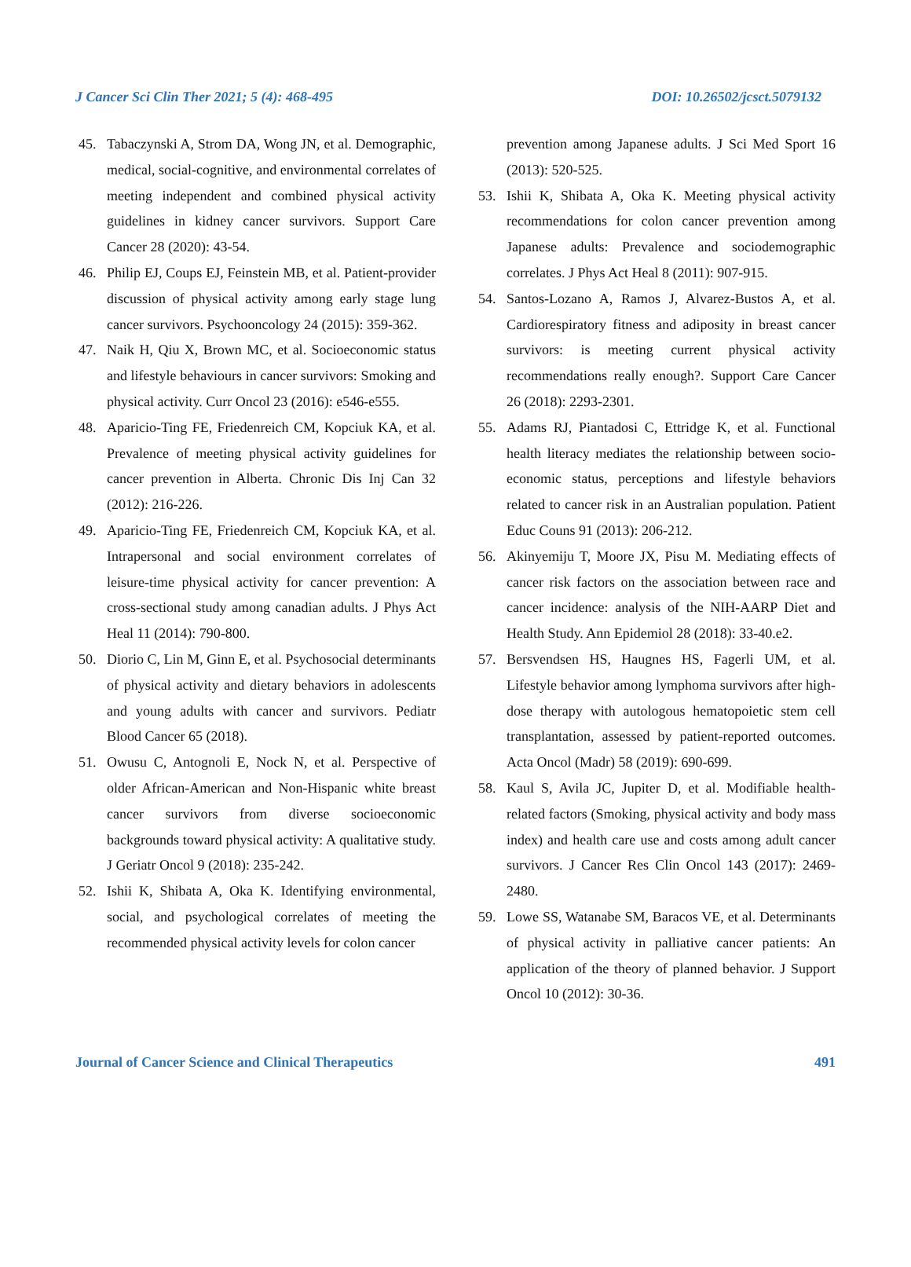J Cancer Sci Clin Ther 2021; 5 (4): 468-495 DOI: 10.26502/jcsct.5079132
45. Tabaczynski A, Strom DA, Wong JN, et al. Demographic, medical, social-cognitive, and envi­ronmental correlates of meeting independent and combined physical activity guidelines in kidney cancer survivors. Support Care Cancer 28 (2020): 43-54.
46. Philip EJ, Coups EJ, Feinstein MB, et al. Patient-provider discussion of physical activity among early stage lung cancer survivors. Psychooncology 24 (2015): 359-362.
47. Naik H, Qiu X, Brown MC, et al. Socioeconomic status and lifestyle behaviours in cancer survivors: Smoking and physical activity. Curr Oncol 23 (2016): e546-e555.
48. Aparicio-Ting FE, Friedenreich CM, Kopciuk KA, et al. Prevalence of meeting physical activity guidelines for cancer prevention in Alberta. Chronic Dis Inj Can 32 (2012): 216-226.
49. Aparicio-Ting FE, Friedenreich CM, Kopciuk KA, et al. Intrapersonal and social environment correlates of leisure-time physical activity for cancer prevention: A cross-sectional study among canadian adults. J Phys Act Heal 11 (2014): 790-800.
50. Diorio C, Lin M, Ginn E, et al. Psychosocial determinants of physical activity and dietary behaviors in adolescents and young adults with cancer and survivors. Pediatr Blood Cancer 65 (2018).
51. Owusu C, Antognoli E, Nock N, et al. Perspective of older African-American and Non-Hispanic white breast cancer survivors from diverse socioeconomic backgrounds toward physical activity: A qualitative study. J Geriatr Oncol 9 (2018): 235-242.
52. Ishii K, Shibata A, Oka K. Identifying environmental, social, and psychological correlates of meeting the recommended physical activity levels for colon cancer
prevention among Japanese adults. J Sci Med Sport 16 (2013): 520-525.
53. Ishii K, Shibata A, Oka K. Meeting physical activity recommendations for colon cancer prevention among Japanese adults: Prevalence and sociodemographic correlates. J Phys Act Heal 8 (2011): 907-915.
54. Santos-Lozano A, Ramos J, Alvarez-Bustos A, et al. Cardiorespiratory fitness and adiposity in breast cancer survivors: is meeting current physical activity recommendations really enough?. Support Care Cancer 26 (2018): 2293-2301.
55. Adams RJ, Piantadosi C, Ettridge K, et al. Functional health literacy mediates the relationship between socio-economic status, perceptions and lifestyle behaviors related to cancer risk in an Australian population. Patient Educ Couns 91 (2013): 206-212.
56. Akinyemiju T, Moore JX, Pisu M. Mediating effects of cancer risk factors on the association between race and cancer incidence: analysis of the NIH-AARP Diet and Health Study. Ann Epidemiol 28 (2018): 33-40.e2.
57. Bersvendsen HS, Haugnes HS, Fagerli UM, et al. Lifestyle behavior among lymphoma survivors after high-dose therapy with autologous hematopoietic stem cell transplantation, assessed by patient-reported outcomes. Acta Oncol (Madr) 58 (2019): 690-699.
58. Kaul S, Avila JC, Jupiter D, et al. Modifiable health-related factors (Smoking, physical activity and body mass index) and health care use and costs among adult cancer survivors. J Cancer Res Clin Oncol 143 (2017): 2469-2480.
59. Lowe SS, Watanabe SM, Baracos VE, et al. Determinants of physical activity in palliative cancer patients: An application of the theory of planned behavior. J Support Oncol 10 (2012): 30-36.
Journal of Cancer Science and Clinical Therapeutics 491